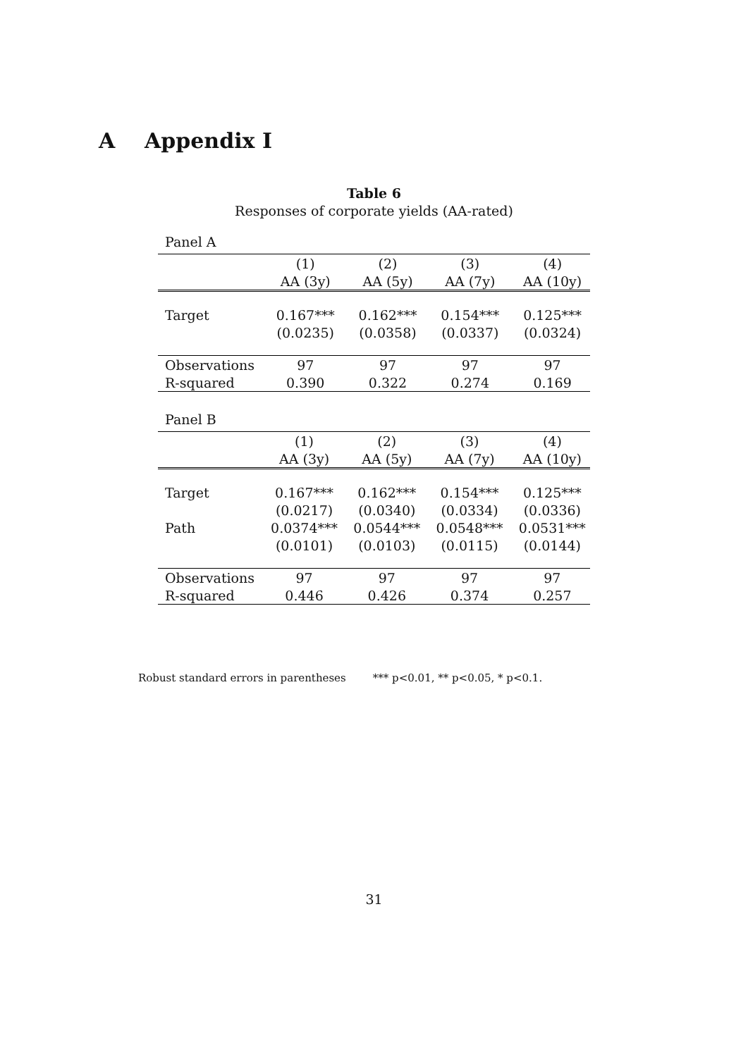A Appendix I
Table 6
Responses of corporate yields (AA-rated)
Panel A
| | (1) | (2) | (3) | (4) |
| --- | --- | --- | --- | --- |
| | AA (3y) | AA (5y) | AA (7y) | AA (10y) |
| Target | 0.167*** | 0.162*** | 0.154*** | 0.125*** |
| | (0.0235) | (0.0358) | (0.0337) | (0.0324) |
| Observations | 97 | 97 | 97 | 97 |
| R-squared | 0.390 | 0.322 | 0.274 | 0.169 |
Panel B
| | (1) | (2) | (3) | (4) |
| --- | --- | --- | --- | --- |
| | AA (3y) | AA (5y) | AA (7y) | AA (10y) |
| Target | 0.167*** | 0.162*** | 0.154*** | 0.125*** |
| | (0.0217) | (0.0340) | (0.0334) | (0.0336) |
| Path | 0.0374*** | 0.0544*** | 0.0548*** | 0.0531*** |
| | (0.0101) | (0.0103) | (0.0115) | (0.0144) |
| Observations | 97 | 97 | 97 | 97 |
| R-squared | 0.446 | 0.426 | 0.374 | 0.257 |
Robust standard errors in parentheses *** p<0.01, ** p<0.05, * p<0.1.
31